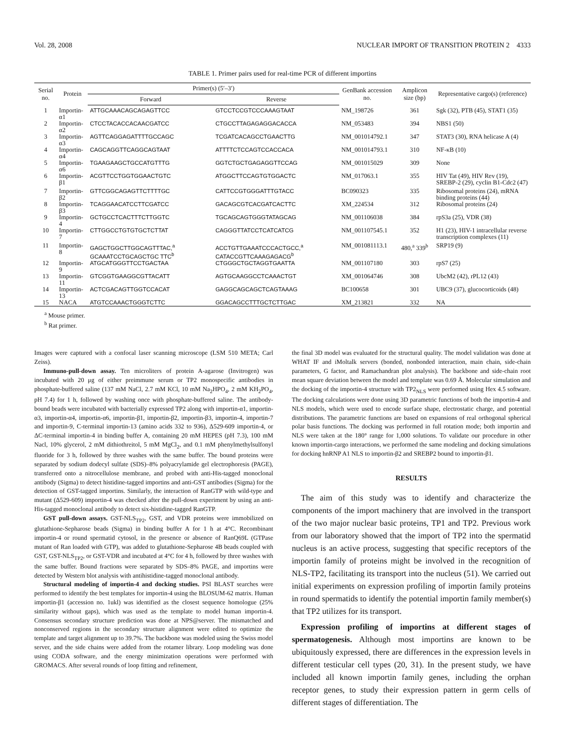Vol. 28, 2008 NUCLEAR IMPORT OF TRANSITION PROTEIN 2 4333
TABLE 1. Primer pairs used for real-time PCR of different importins
| Serial no. | Protein | Primer(s) (5′–3′) | | GenBank accession no. | Amplicon size (bp) | Representative cargo(s) (reference) |
| --- | --- | --- | --- | --- | --- | --- |
| | | Forward | Reverse | | | |
| 1 | Importin-α1 | ATTGCAAACAGCAGAGTTCC | GTCCTCCGTCCCAAAGTAAT | NM_198726 | 361 | Sgk (32), PTB (45), STAT1 (35) |
| 2 | Importin-α2 | CTCCTACACCACAACGATCC | CTGCCTTAGAGAGGACACCA | NM_053483 | 394 | NBS1 (50) |
| 3 | Importin-α3 | AGTTCAGGAGATTTTGCCAGC | TCGATCACAGCCTGAACTTG | NM_001014792.1 | 347 | STAT3 (30), RNA helicase A (4) |
| 4 | Importin-α4 | CAGCAGGTTCAGGCAGTAAT | ATTTTCTCCAGTCCACCACA | NM_001014793.1 | 310 | NF-κB (10) |
| 5 | Importin-α6 | TGAAGAAGCTGCCATGTTTG | GGTCTGCTGAGAGGTTCCAG | NM_001015029 | 309 | None |
| 6 | Importin-β1 | ACGTTCCTGGTGGAACTGTC | ATGGCTTCCAGTGTGGACTC | NM_017063.1 | 355 | HIV Tat (49), HIV Rev (19), SREBP-2 (29), cyclin B1-Cdc2 (47) |
| 7 | Importin-β2 | GTTCGGCAGAGTTCTTTTGC | CATTCCGTGGGATTTGTACC | BC090323 | 335 | Ribosomal proteins (24), mRNA binding proteins (44) |
| 8 | Importin-β3 | TCAGGAACATCCTTCGATCC | GACAGCGTCACGATCACTTC | XM_224534 | 312 | Ribosomal proteins (24) |
| 9 | Importin-4 | GCTGCCTCACTTTCTTGGTC | TGCAGCAGTGGGTATAGCAG | NM_001106038 | 384 | rpS3a (25), VDR (38) |
| 10 | Importin-7 | CTTGGCCTGTGTGCTCTTAT | CAGGGTTATCCTCATCATCG | NM_001107545.1 | 352 | H1 (23), HIV-1 intracellular reverse transcription complexes (11) |
| 11 | Importin-8 | GAGCTGGCTTGGCAGTTTAC,<sup>a</sup> GCAAATCCTGCAGCTGC TTC<sup>b</sup> | ACCTGTTGAAATCCCACTGCC,<sup>a</sup> CATACCGTTCAAAGAGACG<sup>b</sup> | NM_001081113.1 | 480,<sup>a</sup> 339<sup>b</sup> | SRP19 (9) |
| 12 | Importin-9 | ATGCATGGGTTCCTGACTAA | CTGGGCTGCTAGGTGAATTA | NM_001107180 | 303 | rpS7 (25) |
| 13 | Importin-11 | GTCGGTGAAGGCGTTACATT | AGTGCAAGGCCTCAAACTGT | XM_001064746 | 308 | UbcM2 (42), rPL12 (43) |
| 14 | Importin-13 | ACTCGACAGTTGGTCCACAT | GAGGCAGCAGCTCAGTAAAG | BC100658 | 301 | UBC9 (37), glucocorticoids (48) |
| 15 | NACA | ATGTCCAAACTGGGTCTTC | GGACAGCCTTTGCTCTTGAC | XM_213821 | 332 | NA |
<sup>a</sup> Mouse primer.
<sup>b</sup> Rat primer.
Images were captured with a confocal laser scanning microscope (LSM 510 META; Carl Zeiss).
Immuno-pull-down assay. Ten microliters of protein A-agarose (Invitrogen) was incubated with 20 μg of either preimmune serum or TP2 monospecific antibodies in phosphate-buffered saline (137 mM NaCl, 2.7 mM KCl, 10 mM Na<sub>2</sub>HPO<sub>4</sub>, 2 mM KH<sub>2</sub>PO<sub>4</sub>, pH 7.4) for 1 h, followed by washing once with phosphate-buffered saline. The antibody-bound beads were incubated with bacterially expressed TP2 along with importin-α1, importin-α3, importin-α4, importin-α6, importin-β1, importin-β2, importin-β3, importin-4, importin-7 and importin-9, C-terminal importin-13 (amino acids 332 to 936), Δ529-609 importin-4, or ΔC-terminal importin-4 in binding buffer A, containing 20 mM HEPES (pH 7.3), 100 mM Nacl, 10% glycerol, 2 mM dithiothreitol, 5 mM MgCl<sub>2</sub>, and 0.1 mM phenylmethylsulfonyl fluoride for 3 h, followed by three washes with the same buffer. The bound proteins were separated by sodium dodecyl sulfate (SDS)–8% polyacrylamide gel electrophoresis (PAGE), transferred onto a nitrocellulose membrane, and probed with anti-His-tagged monoclonal antibody (Sigma) to detect histidine-tagged importins and anti-GST antibodies (Sigma) for the detection of GST-tagged importins. Similarly, the interaction of RanGTP with wild-type and mutant (Δ529-609) importin-4 was checked after the pull-down experiment by using an anti-His-tagged monoclonal antibody to detect six-histidine-tagged RanGTP.
GST pull-down assays. GST-NLS<sub>TP2</sub>, GST, and VDR proteins were immobilized on glutathione-Sepharose beads (Sigma) in binding buffer A for 1 h at 4°C. Recombinant importin-4 or round spermatid cytosol, in the presence or absence of RanQ69L (GTPase mutant of Ran loaded with GTP), was added to glutathione-Sepharose 4B beads coupled with GST, GST-NLS<sub>TP2</sub>, or GST-VDR and incubated at 4°C for 4 h, followed by three washes with the same buffer. Bound fractions were separated by SDS–8% PAGE, and importins were detected by Western blot analysis with antihistidine-tagged monoclonal antibody.
Structural modeling of importin-4 and docking studies. PSI BLAST searches were performed to identify the best templates for importin-4 using the BLOSUM-62 matrix. Human importin-β1 (accession no. 1ukl) was identified as the closest sequence homologue (25% similarity without gaps), which was used as the template to model human importin-4. Consensus secondary structure prediction was done at NPS@server. The mismatched and nonconserved regions in the secondary structure alignment were edited to optimize the template and target alignment up to 39.7%. The backbone was modeled using the Swiss model server, and the side chains were added from the rotamer library. Loop modeling was done using CODA software, and the energy minimization operations were performed with GROMACS. After several rounds of loop fitting and refinement,
the final 3D model was evaluated for the structural quality. The model validation was done at WHAT IF and iMoltalk servers (bonded, nonbonded interaction, main chain, side-chain parameters, G factor, and Ramachandran plot analysis). The backbone and side-chain root mean square deviation between the model and template was 0.69 Å. Molecular simulation and the docking of the importin-4 structure with TP2<sub>NLS</sub> were performed using Hex 4.5 software. The docking calculations were done using 3D parametric functions of both the importin-4 and NLS models, which were used to encode surface shape, electrostatic charge, and potential distributions. The parametric functions are based on expansions of real orthogonal spherical polar basis functions. The docking was performed in full rotation mode; both importin and NLS were taken at the 180° range for 1,000 solutions. To validate our procedure in other known importin-cargo interactions, we performed the same modeling and docking simulations for docking hnRNP A1 NLS to importin-β2 and SREBP2 bound to importin-β1.
RESULTS
The aim of this study was to identify and characterize the components of the import machinery that are involved in the transport of the two major nuclear basic proteins, TP1 and TP2. Previous work from our laboratory showed that the import of TP2 into the spermatid nucleus is an active process, suggesting that specific receptors of the importin family of proteins might be involved in the recognition of NLS-TP2, facilitating its transport into the nucleus (51). We carried out initial experiments on expression profiling of importin family proteins in round spermatids to identify the potential importin family member(s) that TP2 utilizes for its transport.
Expression profiling of importins at different stages of spermatogenesis. Although most importins are known to be ubiquitously expressed, there are differences in the expression levels in different testicular cell types (20, 31). In the present study, we have included all known importin family genes, including the orphan receptor genes, to study their expression pattern in germ cells of different stages of differentiation. The